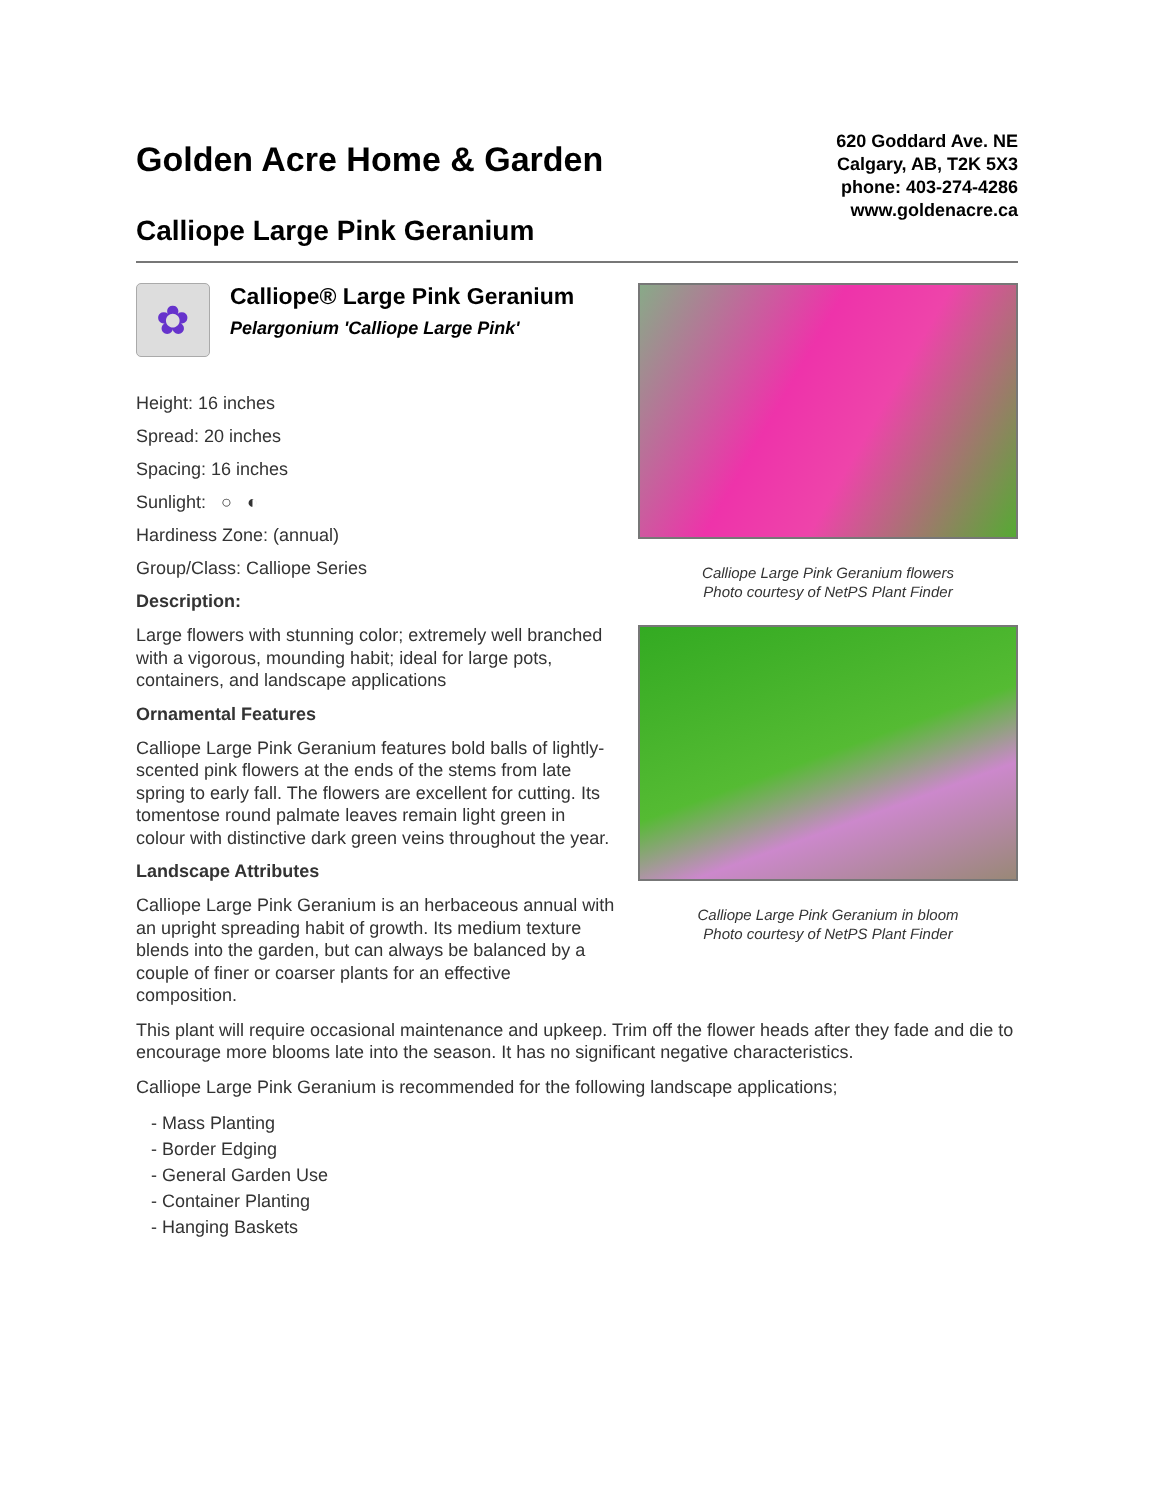Golden Acre Home & Garden
Calliope Large Pink Geranium
620 Goddard Ave. NE
Calgary, AB, T2K 5X3
phone: 403-274-4286
www.goldenacre.ca
✿
Calliope® Large Pink Geranium
Pelargonium 'Calliope Large Pink'
Height: 16 inches
Spread: 20 inches
Spacing: 16 inches
Sunlight: ○ ◐
Hardiness Zone: (annual)
Group/Class: Calliope Series
Description:
Large flowers with stunning color; extremely well branched with a vigorous, mounding habit; ideal for large pots, containers, and landscape applications
Ornamental Features
Calliope Large Pink Geranium features bold balls of lightly-scented pink flowers at the ends of the stems from late spring to early fall. The flowers are excellent for cutting. Its tomentose round palmate leaves remain light green in colour with distinctive dark green veins throughout the year.
Landscape Attributes
Calliope Large Pink Geranium is an herbaceous annual with an upright spreading habit of growth. Its medium texture blends into the garden, but can always be balanced by a couple of finer or coarser plants for an effective composition.
Calliope Large Pink Geranium flowers
Photo courtesy of NetPS Plant Finder
Calliope Large Pink Geranium in bloom
Photo courtesy of NetPS Plant Finder
This plant will require occasional maintenance and upkeep. Trim off the flower heads after they fade and die to encourage more blooms late into the season. It has no significant negative characteristics.
Calliope Large Pink Geranium is recommended for the following landscape applications;
- Mass Planting
- Border Edging
- General Garden Use
- Container Planting
- Hanging Baskets